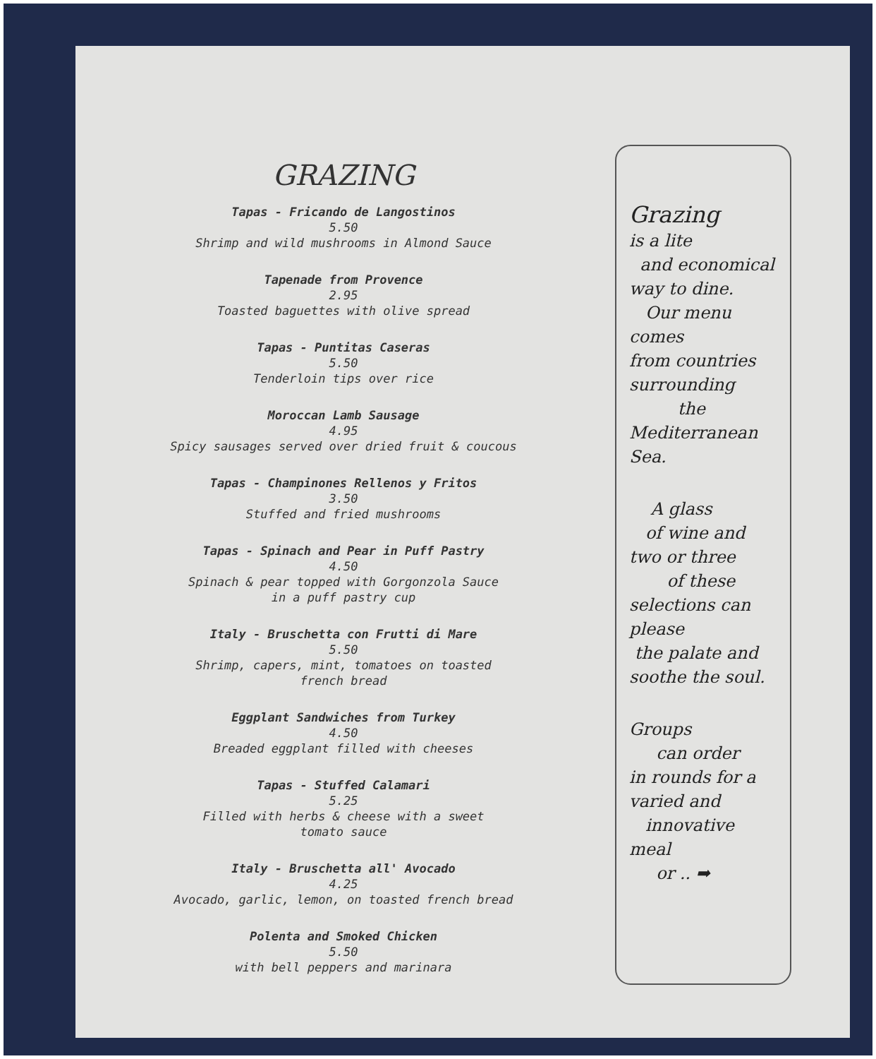GRAZING
Tapas - Fricando de Langostinos
5.50
Shrimp and wild mushrooms in Almond Sauce
Tapenade from Provence
2.95
Toasted baguettes with olive spread
Tapas - Puntitas Caseras
5.50
Tenderloin tips over rice
Moroccan Lamb Sausage
4.95
Spicy sausages served over dried fruit & coucous
Tapas - Champinones Rellenos y Fritos
3.50
Stuffed and fried mushrooms
Tapas - Spinach and Pear in Puff Pastry
4.50
Spinach & pear topped with Gorgonzola Sauce
in a puff pastry cup
Italy - Bruschetta con Frutti di Mare
5.50
Shrimp, capers, mint, tomatoes on toasted
french bread
Eggplant Sandwiches from Turkey
4.50
Breaded eggplant filled with cheeses
Tapas - Stuffed Calamari
5.25
Filled with herbs & cheese with a sweet
tomato sauce
Italy - Bruschetta all' Avocado
4.25
Avocado, garlic, lemon, on toasted french bread
Polenta and Smoked Chicken
5.50
with bell peppers and marinara
Grazing
is a lite
and economical
way to dine.
Our menu
comes
from countries
surrounding
the
Mediterranean
Sea.
A glass
of wine and
two or three
of these
selections can
please
the palate and
soothe the soul.
Groups
can order
in rounds for a
varied and
innovative
meal
or .. ➡